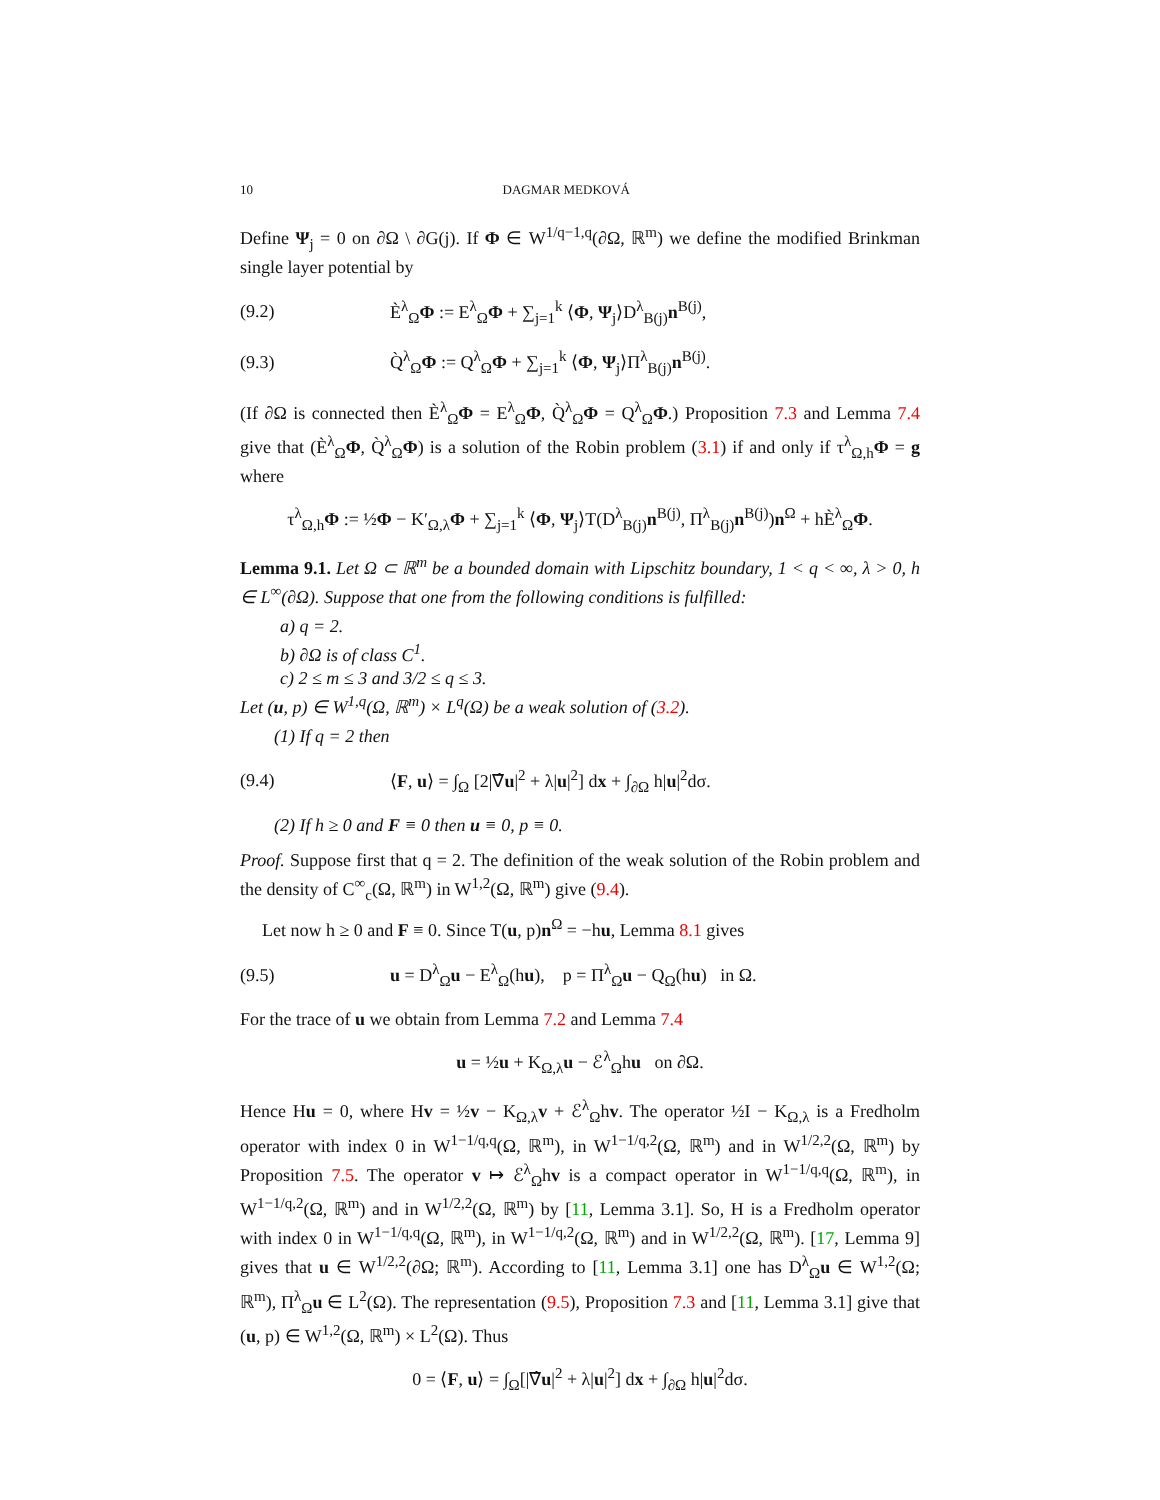10 DAGMAR MEDKOVÁ
Define Ψ<sub>j</sub> = 0 on ∂Ω \ ∂G(j). If Φ ∈ W<sup>1/q−1,q</sup>(∂Ω, ℝ<sup>m</sup>) we define the modified Brinkman single layer potential by
(9.2) È<sup>λ</sup><sub>Ω</sub>Φ := E<sup>λ</sup><sub>Ω</sub>Φ + ∑<sub>j=1</sub><sup>k</sup> ⟨Φ, Ψ<sub>j</sub>⟩D<sup>λ</sup><sub>B(j)</sub>n<sup>B(j)</sup>,
(9.3) Q̀<sup>λ</sup><sub>Ω</sub>Φ := Q<sup>λ</sup><sub>Ω</sub>Φ + ∑<sub>j=1</sub><sup>k</sup> ⟨Φ, Ψ<sub>j</sub>⟩Π<sup>λ</sup><sub>B(j)</sub>n<sup>B(j)</sup>.
(If ∂Ω is connected then È<sup>λ</sup><sub>Ω</sub>Φ = E<sup>λ</sup><sub>Ω</sub>Φ, Q̀<sup>λ</sup><sub>Ω</sub>Φ = Q<sup>λ</sup><sub>Ω</sub>Φ.) Proposition 7.3 and Lemma 7.4 give that (È<sup>λ</sup><sub>Ω</sub>Φ, Q̀<sup>λ</sup><sub>Ω</sub>Φ) is a solution of the Robin problem (3.1) if and only if τ<sup>λ</sup><sub>Ω,h</sub>Φ = g where
τ<sup>λ</sup><sub>Ω,h</sub>Φ := ½Φ − K′<sub>Ω,λ</sub>Φ + ∑<sub>j=1</sub><sup>k</sup> ⟨Φ, Ψ<sub>j</sub>⟩T(D<sup>λ</sup><sub>B(j)</sub>n<sup>B(j)</sup>, Π<sup>λ</sup><sub>B(j)</sub>n<sup>B(j)</sup>)n<sup>Ω</sup> + hÈ<sup>λ</sup><sub>Ω</sub>Φ.
Lemma 9.1. Let Ω ⊂ ℝ<sup>m</sup> be a bounded domain with Lipschitz boundary, 1 < q < ∞, λ > 0, h ∈ L<sup>∞</sup>(∂Ω). Suppose that one from the following conditions is fulfilled:
a) q = 2.
b) ∂Ω is of class C<sup>1</sup>.
c) 2 ≤ m ≤ 3 and 3/2 ≤ q ≤ 3.
Let (u, p) ∈ W<sup>1,q</sup>(Ω, ℝ<sup>m</sup>) × L<sup>q</sup>(Ω) be a weak solution of (3.2).
(1) If q = 2 then
(9.4) ⟨F, u⟩ = ∫<sub>Ω</sub> [2|∇̂u|<sup>2</sup> + λ|u|<sup>2</sup>] dx + ∫<sub>∂Ω</sub> h|u|<sup>2</sup>dσ.
(2) If h ≥ 0 and F ≡ 0 then u ≡ 0, p ≡ 0.
Proof. Suppose first that q = 2. The definition of the weak solution of the Robin problem and the density of C<sup>∞</sup><sub>c</sub>(Ω, ℝ<sup>m</sup>) in W<sup>1,2</sup>(Ω, ℝ<sup>m</sup>) give (9.4).
Let now h ≥ 0 and F ≡ 0. Since T(u, p)n<sup>Ω</sup> = −hu, Lemma 8.1 gives
(9.5) u = D<sup>λ</sup><sub>Ω</sub>u − E<sup>λ</sup><sub>Ω</sub>(hu), p = Π<sup>λ</sup><sub>Ω</sub>u − Q<sub>Ω</sub>(hu) in Ω.
For the trace of u we obtain from Lemma 7.2 and Lemma 7.4
u = ½u + K<sub>Ω,λ</sub>u − ℰ<sup>λ</sup><sub>Ω</sub>hu on ∂Ω.
Hence Hu = 0, where Hv = ½v − K<sub>Ω,λ</sub>v + ℰ<sup>λ</sup><sub>Ω</sub>hv. The operator ½I − K<sub>Ω,λ</sub> is a Fredholm operator with index 0 in W<sup>1−1/q,q</sup>(Ω, ℝ<sup>m</sup>), in W<sup>1−1/q,2</sup>(Ω, ℝ<sup>m</sup>) and in W<sup>1/2,2</sup>(Ω, ℝ<sup>m</sup>) by Proposition 7.5. The operator v ↦ ℰ<sup>λ</sup><sub>Ω</sub>hv is a compact operator in W<sup>1−1/q,q</sup>(Ω, ℝ<sup>m</sup>), in W<sup>1−1/q,2</sup>(Ω, ℝ<sup>m</sup>) and in W<sup>1/2,2</sup>(Ω, ℝ<sup>m</sup>) by [11, Lemma 3.1]. So, H is a Fredholm operator with index 0 in W<sup>1−1/q,q</sup>(Ω, ℝ<sup>m</sup>), in W<sup>1−1/q,2</sup>(Ω, ℝ<sup>m</sup>) and in W<sup>1/2,2</sup>(Ω, ℝ<sup>m</sup>). [17, Lemma 9] gives that u ∈ W<sup>1/2,2</sup>(∂Ω; ℝ<sup>m</sup>). According to [11, Lemma 3.1] one has D<sup>λ</sup><sub>Ω</sub>u ∈ W<sup>1,2</sup>(Ω; ℝ<sup>m</sup>), Π<sup>λ</sup><sub>Ω</sub>u ∈ L<sup>2</sup>(Ω). The representation (9.5), Proposition 7.3 and [11, Lemma 3.1] give that (u, p) ∈ W<sup>1,2</sup>(Ω, ℝ<sup>m</sup>) × L<sup>2</sup>(Ω). Thus
0 = ⟨F, u⟩ = ∫<sub>Ω</sub>[|∇̂u|<sup>2</sup> + λ|u|<sup>2</sup>] dx + ∫<sub>∂Ω</sub> h|u|<sup>2</sup>dσ.